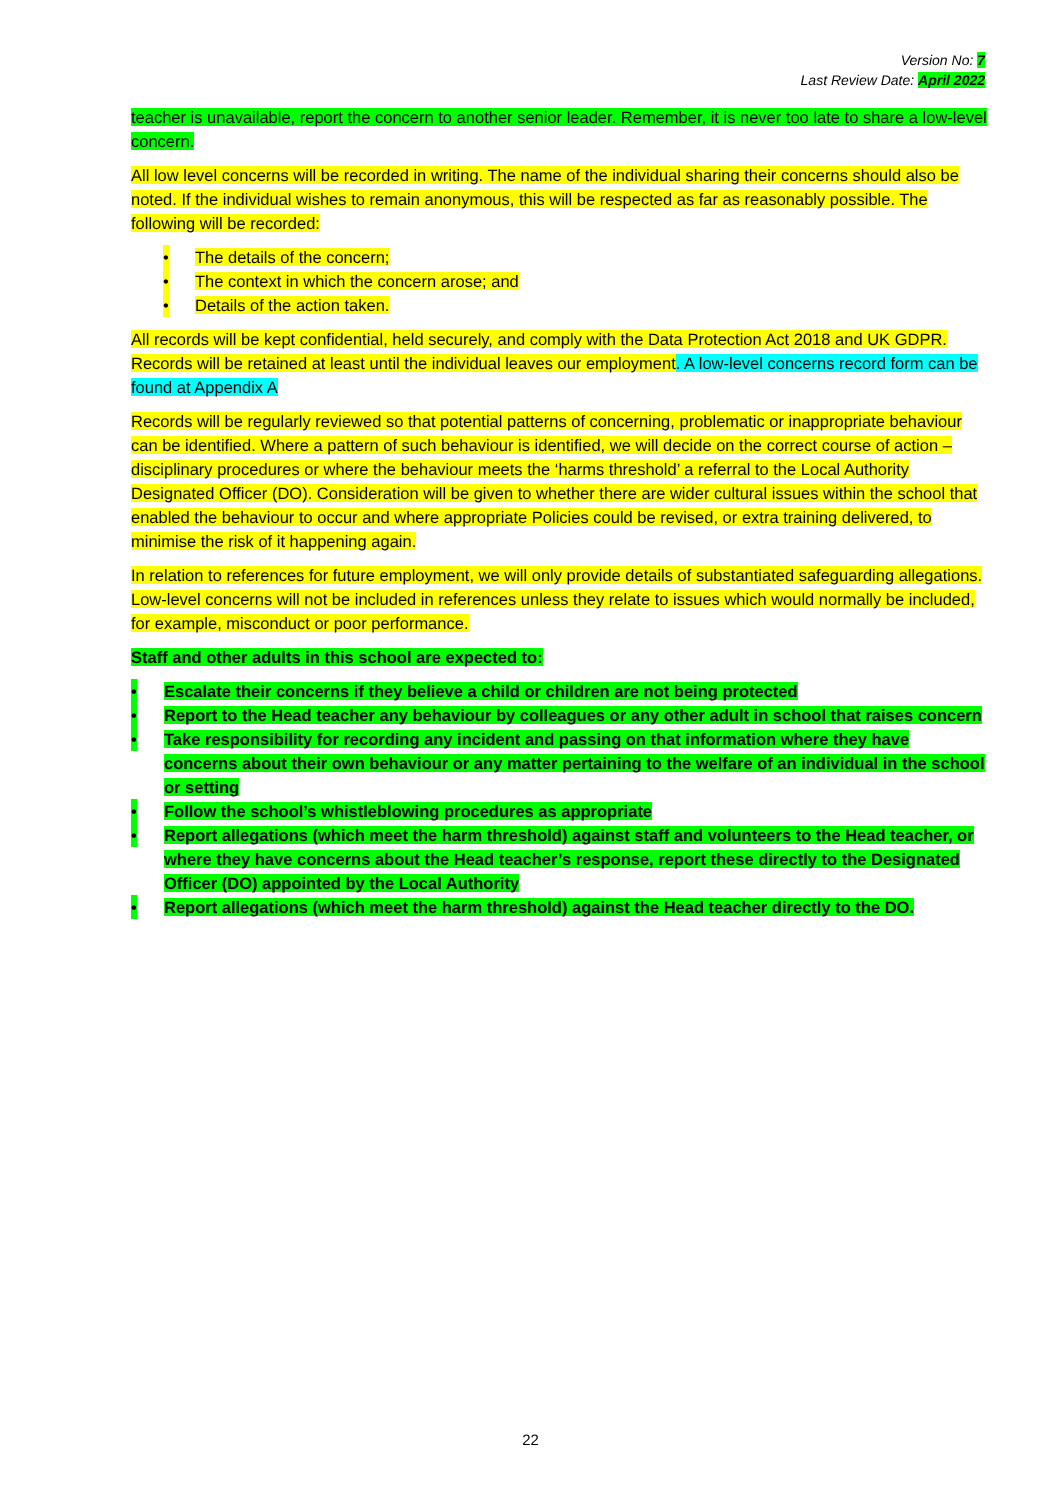Version No: 7
Last Review Date: April 2022
teacher is unavailable, report the concern to another senior leader. Remember, it is never too late to share a low-level concern.
All low level concerns will be recorded in writing. The name of the individual sharing their concerns should also be noted. If the individual wishes to remain anonymous, this will be respected as far as reasonably possible. The following will be recorded:
• The details of the concern;
• The context in which the concern arose; and
• Details of the action taken.
All records will be kept confidential, held securely, and comply with the Data Protection Act 2018 and UK GDPR. Records will be retained at least until the individual leaves our employment. A low-level concerns record form can be found at Appendix A
Records will be regularly reviewed so that potential patterns of concerning, problematic or inappropriate behaviour can be identified. Where a pattern of such behaviour is identified, we will decide on the correct course of action – disciplinary procedures or where the behaviour meets the ‘harms threshold’ a referral to the Local Authority Designated Officer (DO). Consideration will be given to whether there are wider cultural issues within the school that enabled the behaviour to occur and where appropriate Policies could be revised, or extra training delivered, to minimise the risk of it happening again.
In relation to references for future employment, we will only provide details of substantiated safeguarding allegations. Low-level concerns will not be included in references unless they relate to issues which would normally be included, for example, misconduct or poor performance.
Staff and other adults in this school are expected to:
• Escalate their concerns if they believe a child or children are not being protected
• Report to the Head teacher any behaviour by colleagues or any other adult in school that raises concern
• Take responsibility for recording any incident and passing on that information where they have concerns about their own behaviour or any matter pertaining to the welfare of an individual in the school or setting
• Follow the school’s whistleblowing procedures as appropriate
• Report allegations (which meet the harm threshold) against staff and volunteers to the Head teacher, or where they have concerns about the Head teacher’s response, report these directly to the Designated Officer (DO) appointed by the Local Authority
• Report allegations (which meet the harm threshold) against the Head teacher directly to the DO.
22